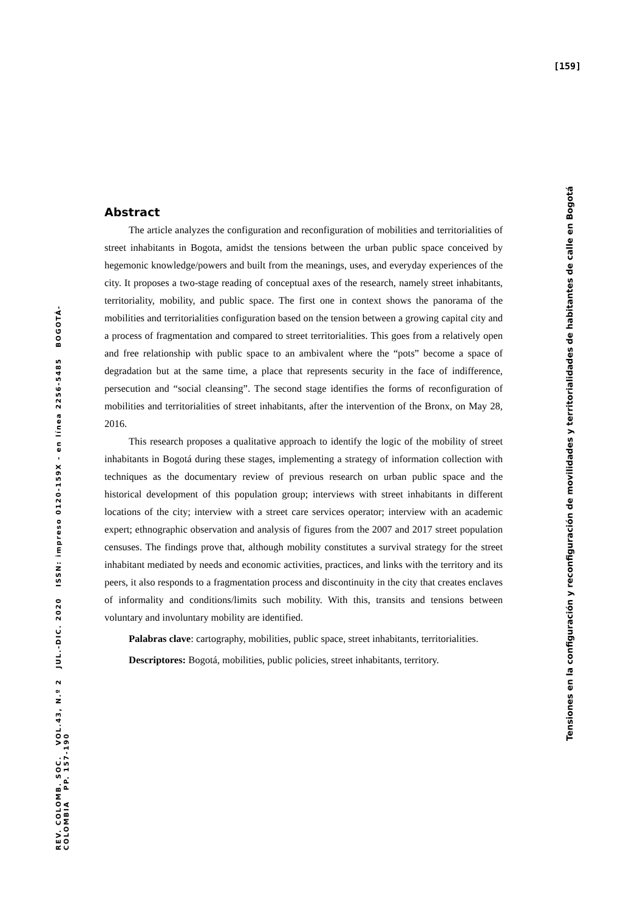[159]
Tensiones en la configuración y reconfiguración de movilidades y territorialidades de habitantes de calle en Bogotá
REV. COLOMB. SOC. VOL.43, N.º 2 JUL.-DIC. 2020 ISSN: impreso 0120-159X - en línea 2256-5485 BOGOTÁ-COLOMBIA PP. 157-190
Abstract
The article analyzes the configuration and reconfiguration of mobilities and territorialities of street inhabitants in Bogota, amidst the tensions between the urban public space conceived by hegemonic knowledge/powers and built from the meanings, uses, and everyday experiences of the city. It proposes a two-stage reading of conceptual axes of the research, namely street inhabitants, territoriality, mobility, and public space. The first one in context shows the panorama of the mobilities and territorialities configuration based on the tension between a growing capital city and a process of fragmentation and compared to street territorialities. This goes from a relatively open and free relationship with public space to an ambivalent where the “pots” become a space of degradation but at the same time, a place that represents security in the face of indifference, persecution and “social cleansing”. The second stage identifies the forms of reconfiguration of mobilities and territorialities of street inhabitants, after the intervention of the Bronx, on May 28, 2016.
This research proposes a qualitative approach to identify the logic of the mobility of street inhabitants in Bogotá during these stages, implementing a strategy of information collection with techniques as the documentary review of previous research on urban public space and the historical development of this population group; interviews with street inhabitants in different locations of the city; interview with a street care services operator; interview with an academic expert; ethnographic observation and analysis of figures from the 2007 and 2017 street population censuses. The findings prove that, although mobility constitutes a survival strategy for the street inhabitant mediated by needs and economic activities, practices, and links with the territory and its peers, it also responds to a fragmentation process and discontinuity in the city that creates enclaves of informality and conditions/limits such mobility. With this, transits and tensions between voluntary and involuntary mobility are identified.
Palabras clave: cartography, mobilities, public space, street inhabitants, territorialities.
Descriptores: Bogotá, mobilities, public policies, street inhabitants, territory.